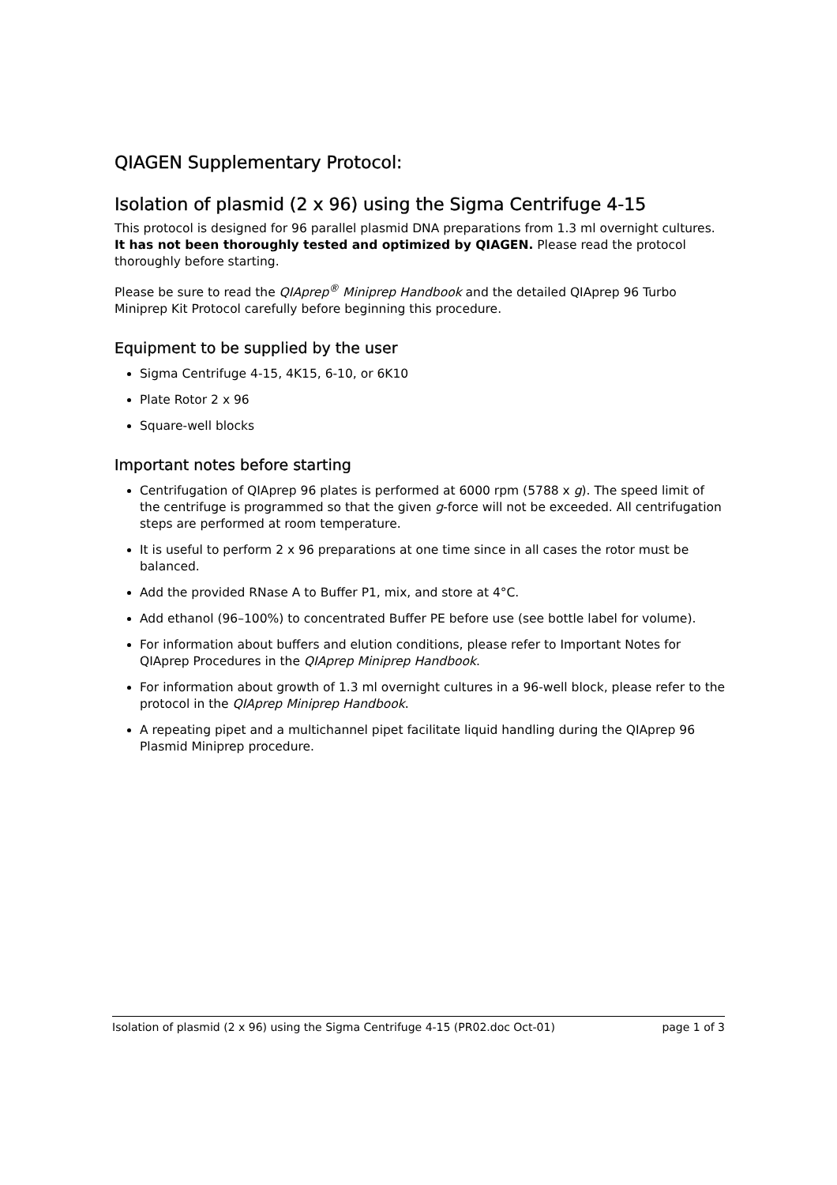QIAGEN Supplementary Protocol:
Isolation of plasmid (2 x 96) using the Sigma Centrifuge 4-15
This protocol is designed for 96 parallel plasmid DNA preparations from 1.3 ml overnight cultures. It has not been thoroughly tested and optimized by QIAGEN. Please read the protocol thoroughly before starting.
Please be sure to read the QIAprep<sup>®</sup> Miniprep Handbook and the detailed QIAprep 96 Turbo Miniprep Kit Protocol carefully before beginning this procedure.
Equipment to be supplied by the user
Sigma Centrifuge 4-15, 4K15, 6-10, or 6K10
Plate Rotor 2 x 96
Square-well blocks
Important notes before starting
Centrifugation of QIAprep 96 plates is performed at 6000 rpm (5788 x g). The speed limit of the centrifuge is programmed so that the given g-force will not be exceeded. All centrifugation steps are performed at room temperature.
It is useful to perform 2 x 96 preparations at one time since in all cases the rotor must be balanced.
Add the provided RNase A to Buffer P1, mix, and store at 4°C.
Add ethanol (96–100%) to concentrated Buffer PE before use (see bottle label for volume).
For information about buffers and elution conditions, please refer to Important Notes for QIAprep Procedures in the QIAprep Miniprep Handbook.
For information about growth of 1.3 ml overnight cultures in a 96-well block, please refer to the protocol in the QIAprep Miniprep Handbook.
A repeating pipet and a multichannel pipet facilitate liquid handling during the QIAprep 96 Plasmid Miniprep procedure.
Isolation of plasmid (2 x 96) using the Sigma Centrifuge 4-15 (PR02.doc Oct-01) page 1 of 3